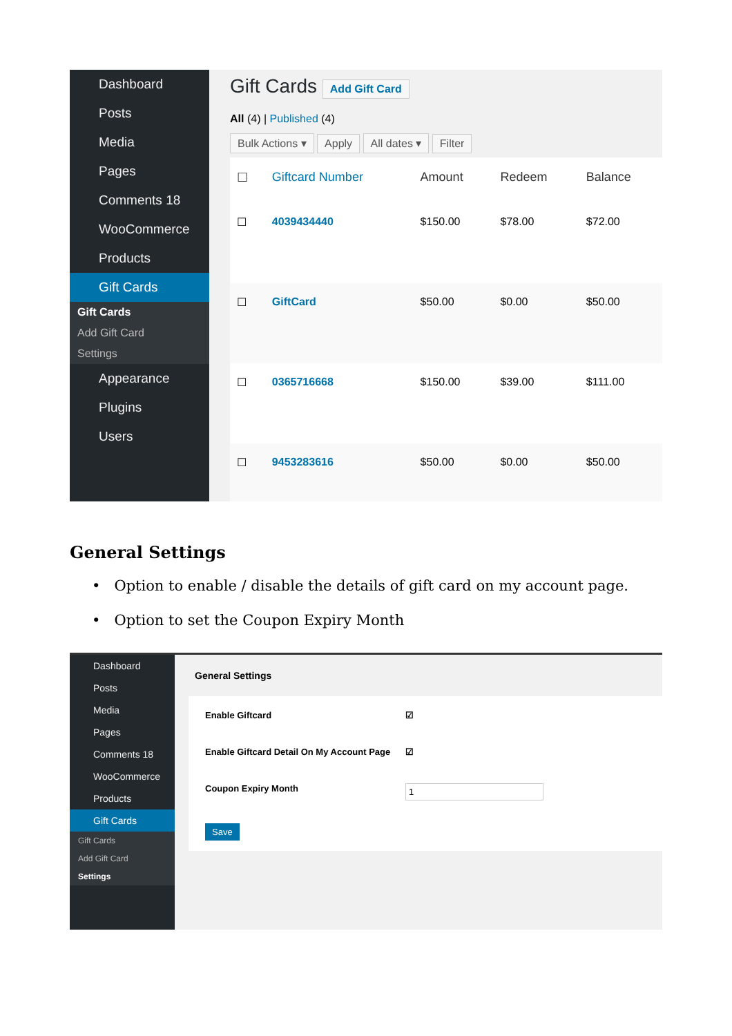Dashboard
Posts
Media
Pages
Comments 18
WooCommerce
Products
Gift Cards
Gift Cards
Add Gift Card
Settings
Appearance
Plugins
Users
Gift Cards Add Gift Card
All (4) | Published (4)
Bulk Actions ▾ Apply All dates ▾ Filter
| ☐ | Giftcard Number | Amount | Redeem | Balance |
| --- | --- | --- | --- | --- |
| ☐ | 4039434440 | $150.00 | $78.00 | $72.00 |
| ☐ | GiftCard | $50.00 | $0.00 | $50.00 |
| ☐ | 0365716668 | $150.00 | $39.00 | $111.00 |
| ☐ | 9453283616 | $50.00 | $0.00 | $50.00 |
General Settings
• Option to enable / disable the details of gift card on my account page.
• Option to set the Coupon Expiry Month
Dashboard
Posts
Media
Pages
Comments 18
WooCommerce
Products
Gift Cards
Gift Cards
Add Gift Card
Settings
General Settings
Enable Giftcard ☑
Enable Giftcard Detail On My Account Page ☑
Coupon Expiry Month 1
Save